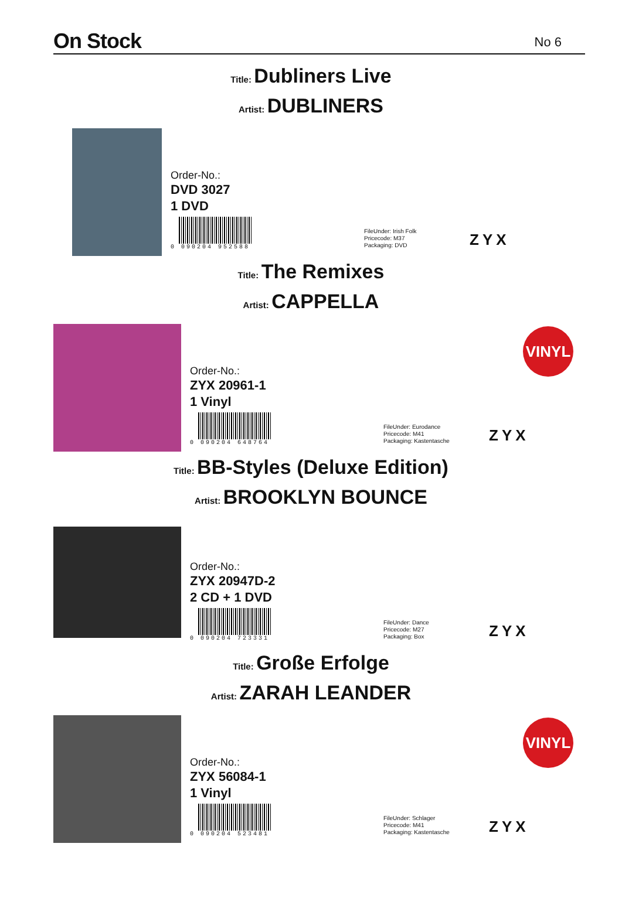On Stock
No 6
Title: Dubliners Live
Artist: DUBLINERS
Order-No.:
DVD 3027
1 DVD
0 090204 952588
FileUnder: Irish Folk
Pricecode: M37
Packaging: DVD
ZYX
Title: The Remixes
Artist: CAPPELLA
Order-No.:
ZYX 20961-1
1 Vinyl
0 090204 648764
FileUnder: Eurodance
Pricecode: M41
Packaging: Kastentasche
ZYX
VINYL
Title: BB-Styles (Deluxe Edition)
Artist: BROOKLYN BOUNCE
Order-No.:
ZYX 20947D-2
2 CD + 1 DVD
0 090204 723331
FileUnder: Dance
Pricecode: M27
Packaging: Box
ZYX
Title: Große Erfolge
Artist: ZARAH LEANDER
Order-No.:
ZYX 56084-1
1 Vinyl
0 090204 523481
FileUnder: Schlager
Pricecode: M41
Packaging: Kastentasche
ZYX
VINYL